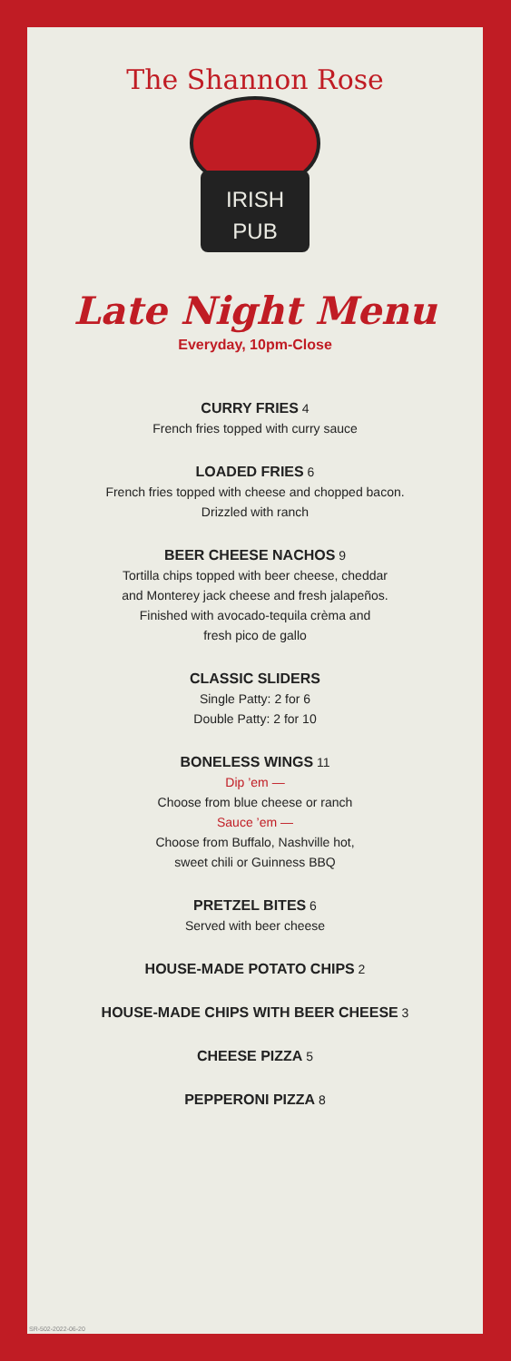The Shannon Rose
IRISH
PUB
Late Night Menu
Everyday, 10pm-Close
CURRY FRIES 4
French fries topped with curry sauce
LOADED FRIES 6
French fries topped with cheese and chopped bacon.
Drizzled with ranch
BEER CHEESE NACHOS 9
Tortilla chips topped with beer cheese, cheddar
and Monterey jack cheese and fresh jalapeños.
Finished with avocado-tequila crèma and
fresh pico de gallo
CLASSIC SLIDERS
Single Patty: 2 for 6
Double Patty: 2 for 10
BONELESS WINGS 11
Dip ’em —
Choose from blue cheese or ranch
Sauce ’em —
Choose from Buffalo, Nashville hot,
sweet chili or Guinness BBQ
PRETZEL BITES 6
Served with beer cheese
HOUSE-MADE POTATO CHIPS 2
HOUSE-MADE CHIPS WITH BEER CHEESE 3
CHEESE PIZZA 5
PEPPERONI PIZZA 8
SR-502-2022-06-20